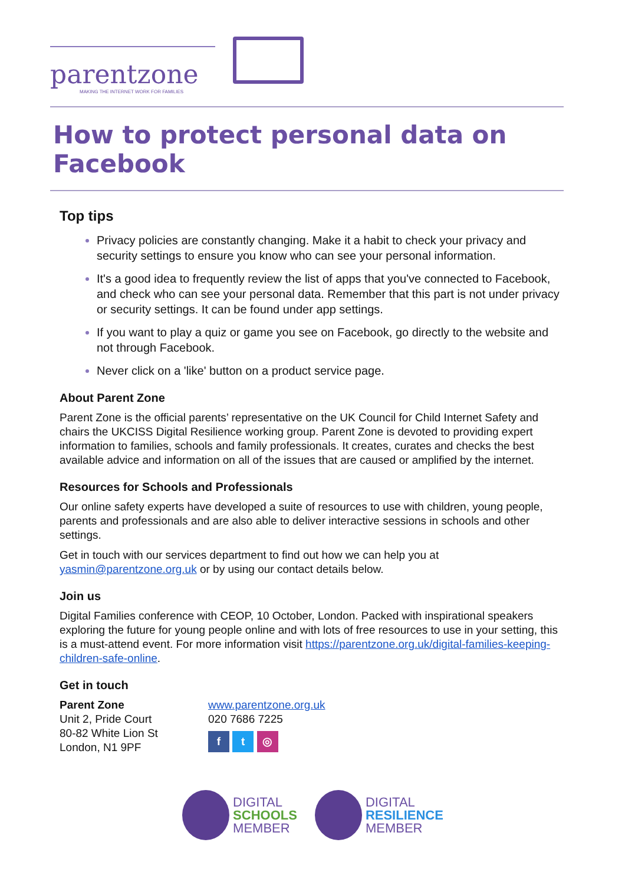parentzone
MAKING THE INTERNET WORK FOR FAMILIES
How to protect personal data on Facebook
Top tips
Privacy policies are constantly changing. Make it a habit to check your privacy and security settings to ensure you know who can see your personal information.
It's a good idea to frequently review the list of apps that you've connected to Facebook, and check who can see your personal data. Remember that this part is not under privacy or security settings. It can be found under app settings.
If you want to play a quiz or game you see on Facebook, go directly to the website and not through Facebook.
Never click on a 'like' button on a product service page.
About Parent Zone
Parent Zone is the official parents’ representative on the UK Council for Child Internet Safety and chairs the UKCISS Digital Resilience working group. Parent Zone is devoted to providing expert information to families, schools and family professionals. It creates, curates and checks the best available advice and information on all of the issues that are caused or amplified by the internet.
Resources for Schools and Professionals
Our online safety experts have developed a suite of resources to use with children, young people, parents and professionals and are also able to deliver interactive sessions in schools and other settings.
Get in touch with our services department to find out how we can help you at yasmin@parentzone.org.uk or by using our contact details below.
Join us
Digital Families conference with CEOP, 10 October, London. Packed with inspirational speakers exploring the future for young people online and with lots of free resources to use in your setting, this is a must-attend event. For more information visit https://parentzone.org.uk/digital-families-keeping-children-safe-online.
Get in touch
Parent Zone
Unit 2, Pride Court
80-82 White Lion St
London, N1 9PF
www.parentzone.org.uk
020 7686 7225
f t ◎
DIGITAL
SCHOOLS
MEMBER
DIGITAL
RESILIENCE
MEMBER